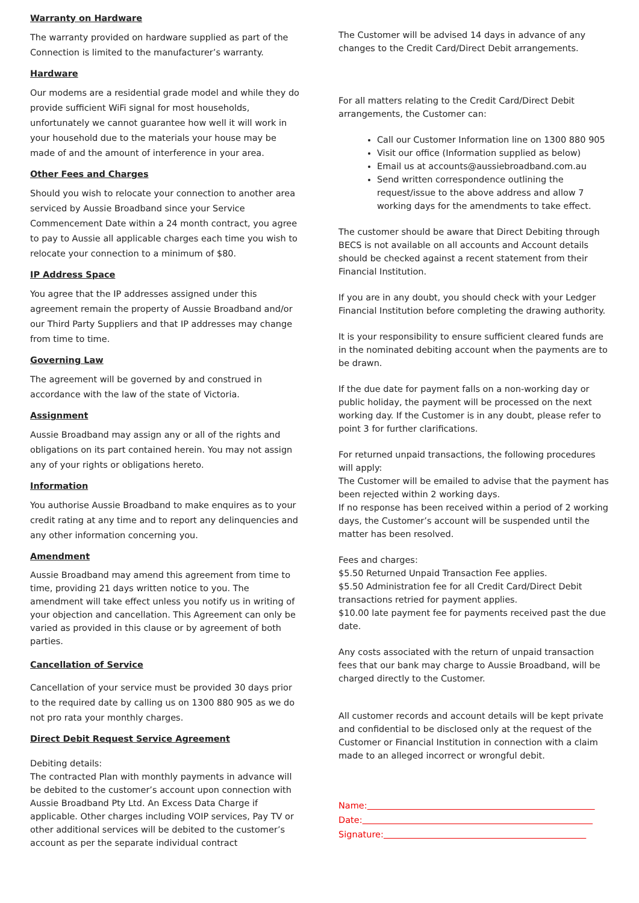Warranty on Hardware
The warranty provided on hardware supplied as part of the Connection is limited to the manufacturer’s warranty.
Hardware
Our modems are a residential grade model and while they do provide sufficient WiFi signal for most households, unfortunately we cannot guarantee how well it will work in your household due to the materials your house may be made of and the amount of interference in your area.
Other Fees and Charges
Should you wish to relocate your connection to another area serviced by Aussie Broadband since your Service Commencement Date within a 24 month contract, you agree to pay to Aussie all applicable charges each time you wish to relocate your connection to a minimum of $80.
IP Address Space
You agree that the IP addresses assigned under this agreement remain the property of Aussie Broadband and/or our Third Party Suppliers and that IP addresses may change from time to time.
Governing Law
The agreement will be governed by and construed in accordance with the law of the state of Victoria.
Assignment
Aussie Broadband may assign any or all of the rights and obligations on its part contained herein. You may not assign any of your rights or obligations hereto.
Information
You authorise Aussie Broadband to make enquires as to your credit rating at any time and to report any delinquencies and any other information concerning you.
Amendment
Aussie Broadband may amend this agreement from time to time, providing 21 days written notice to you. The amendment will take effect unless you notify us in writing of your objection and cancellation. This Agreement can only be varied as provided in this clause or by agreement of both parties.
Cancellation of Service
Cancellation of your service must be provided 30 days prior to the required date by calling us on 1300 880 905 as we do not pro rata your monthly charges.
Direct Debit Request Service Agreement
Debiting details:
The contracted Plan with monthly payments in advance will be debited to the customer’s account upon connection with Aussie Broadband Pty Ltd. An Excess Data Charge if applicable. Other charges including VOIP services, Pay TV or other additional services will be debited to the customer’s account as per the separate individual contract
The Customer will be advised 14 days in advance of any changes to the Credit Card/Direct Debit arrangements.
For all matters relating to the Credit Card/Direct Debit arrangements, the Customer can:
Call our Customer Information line on 1300 880 905
Visit our office (Information supplied as below)
Email us at accounts@aussiebroadband.com.au
Send written correspondence outlining the request/issue to the above address and allow 7 working days for the amendments to take effect.
The customer should be aware that Direct Debiting through BECS is not available on all accounts and Account details should be checked against a recent statement from their Financial Institution.
If you are in any doubt, you should check with your Ledger Financial Institution before completing the drawing authority.
It is your responsibility to ensure sufficient cleared funds are in the nominated debiting account when the payments are to be drawn.
If the due date for payment falls on a non-working day or public holiday, the payment will be processed on the next working day. If the Customer is in any doubt, please refer to point 3 for further clarifications.
For returned unpaid transactions, the following procedures will apply:
The Customer will be emailed to advise that the payment has been rejected within 2 working days.
If no response has been received within a period of 2 working days, the Customer’s account will be suspended until the matter has been resolved.
Fees and charges:
$5.50 Returned Unpaid Transaction Fee applies.
$5.50 Administration fee for all Credit Card/Direct Debit transactions retried for payment applies.
$10.00 late payment fee for payments received past the due date.
Any costs associated with the return of unpaid transaction fees that our bank may charge to Aussie Broadband, will be charged directly to the Customer.
All customer records and account details will be kept private and confidential to be disclosed only at the request of the Customer or Financial Institution in connection with a claim made to an alleged incorrect or wrongful debit.
Name:
Date:
Signature: